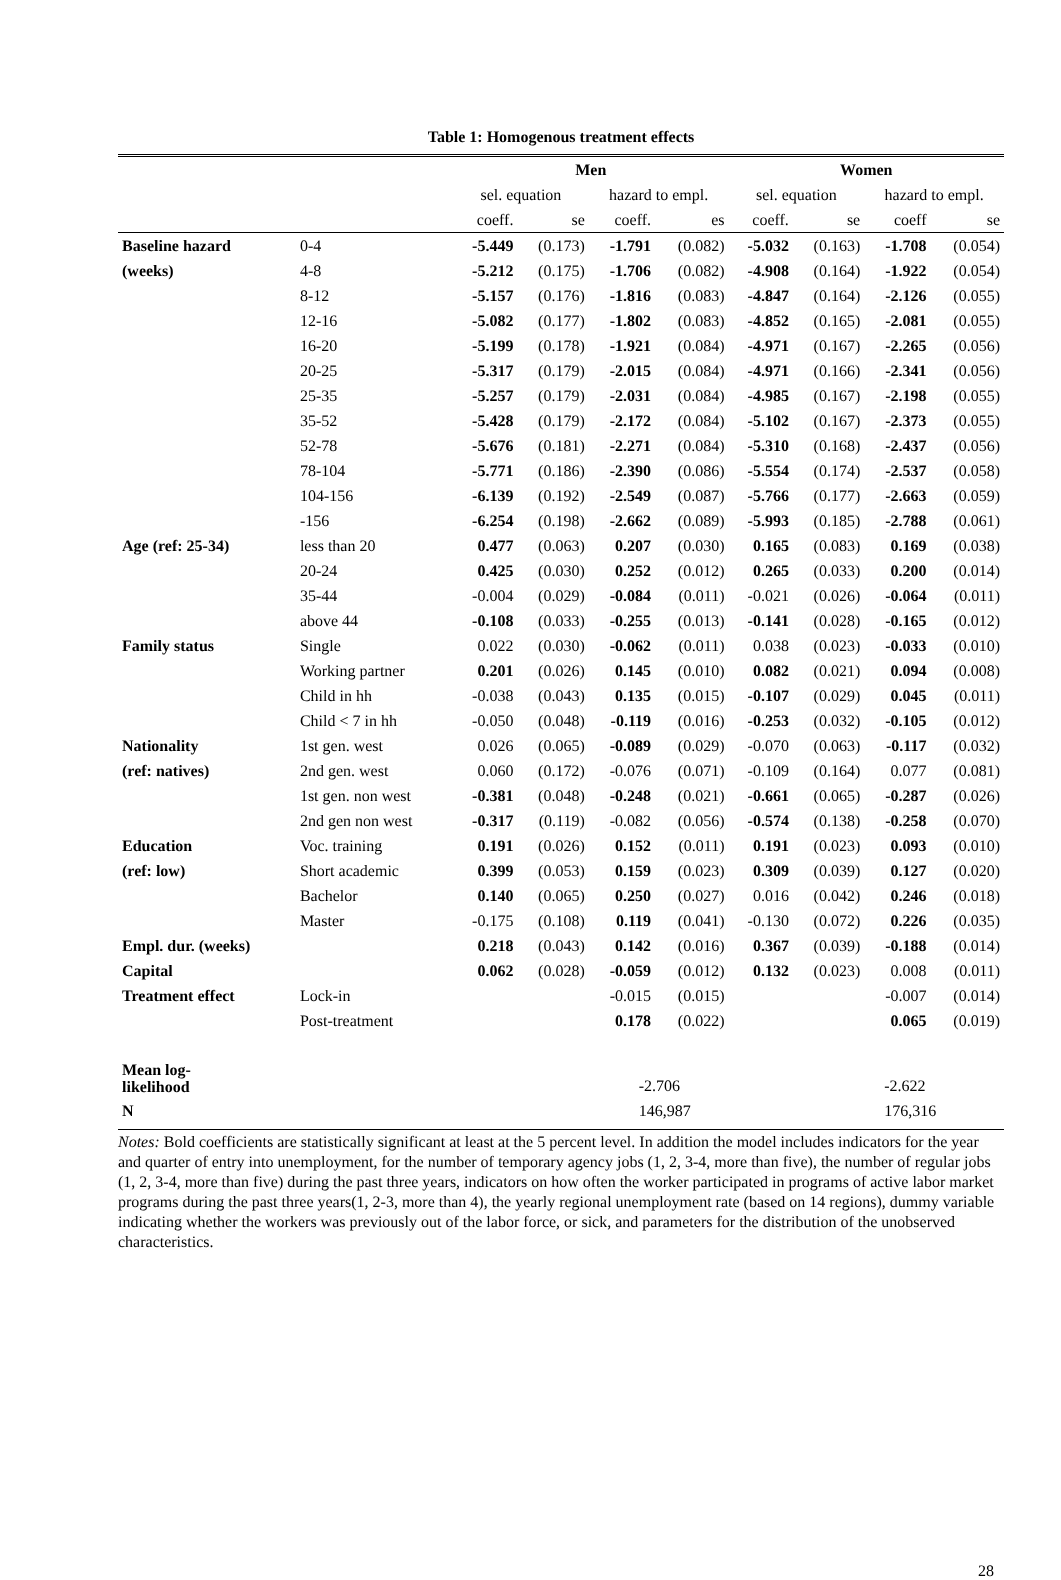Table 1: Homogenous treatment effects
| | | Men | | | | Women | | | |
| --- | --- | --- | --- | --- | --- | --- | --- | --- | --- |
| | | sel. equation | | hazard to empl. | | sel. equation | | hazard to empl. | |
| | | coeff. | se | coeff. | es | coeff. | se | coeff | se |
| Baseline hazard | 0-4 | -5.449 | (0.173) | -1.791 | (0.082) | -5.032 | (0.163) | -1.708 | (0.054) |
| (weeks) | 4-8 | -5.212 | (0.175) | -1.706 | (0.082) | -4.908 | (0.164) | -1.922 | (0.054) |
| | 8-12 | -5.157 | (0.176) | -1.816 | (0.083) | -4.847 | (0.164) | -2.126 | (0.055) |
| | 12-16 | -5.082 | (0.177) | -1.802 | (0.083) | -4.852 | (0.165) | -2.081 | (0.055) |
| | 16-20 | -5.199 | (0.178) | -1.921 | (0.084) | -4.971 | (0.167) | -2.265 | (0.056) |
| | 20-25 | -5.317 | (0.179) | -2.015 | (0.084) | -4.971 | (0.166) | -2.341 | (0.056) |
| | 25-35 | -5.257 | (0.179) | -2.031 | (0.084) | -4.985 | (0.167) | -2.198 | (0.055) |
| | 35-52 | -5.428 | (0.179) | -2.172 | (0.084) | -5.102 | (0.167) | -2.373 | (0.055) |
| | 52-78 | -5.676 | (0.181) | -2.271 | (0.084) | -5.310 | (0.168) | -2.437 | (0.056) |
| | 78-104 | -5.771 | (0.186) | -2.390 | (0.086) | -5.554 | (0.174) | -2.537 | (0.058) |
| | 104-156 | -6.139 | (0.192) | -2.549 | (0.087) | -5.766 | (0.177) | -2.663 | (0.059) |
| | -156 | -6.254 | (0.198) | -2.662 | (0.089) | -5.993 | (0.185) | -2.788 | (0.061) |
| Age (ref: 25-34) | less than 20 | 0.477 | (0.063) | 0.207 | (0.030) | 0.165 | (0.083) | 0.169 | (0.038) |
| | 20-24 | 0.425 | (0.030) | 0.252 | (0.012) | 0.265 | (0.033) | 0.200 | (0.014) |
| | 35-44 | -0.004 | (0.029) | -0.084 | (0.011) | -0.021 | (0.026) | -0.064 | (0.011) |
| | above 44 | -0.108 | (0.033) | -0.255 | (0.013) | -0.141 | (0.028) | -0.165 | (0.012) |
| Family status | Single | 0.022 | (0.030) | -0.062 | (0.011) | 0.038 | (0.023) | -0.033 | (0.010) |
| | Working partner | 0.201 | (0.026) | 0.145 | (0.010) | 0.082 | (0.021) | 0.094 | (0.008) |
| | Child in hh | -0.038 | (0.043) | 0.135 | (0.015) | -0.107 | (0.029) | 0.045 | (0.011) |
| | Child < 7 in hh | -0.050 | (0.048) | -0.119 | (0.016) | -0.253 | (0.032) | -0.105 | (0.012) |
| Nationality | 1st gen. west | 0.026 | (0.065) | -0.089 | (0.029) | -0.070 | (0.063) | -0.117 | (0.032) |
| (ref: natives) | 2nd gen. west | 0.060 | (0.172) | -0.076 | (0.071) | -0.109 | (0.164) | 0.077 | (0.081) |
| | 1st gen. non west | -0.381 | (0.048) | -0.248 | (0.021) | -0.661 | (0.065) | -0.287 | (0.026) |
| | 2nd gen non west | -0.317 | (0.119) | -0.082 | (0.056) | -0.574 | (0.138) | -0.258 | (0.070) |
| Education | Voc. training | 0.191 | (0.026) | 0.152 | (0.011) | 0.191 | (0.023) | 0.093 | (0.010) |
| (ref: low) | Short academic | 0.399 | (0.053) | 0.159 | (0.023) | 0.309 | (0.039) | 0.127 | (0.020) |
| | Bachelor | 0.140 | (0.065) | 0.250 | (0.027) | 0.016 | (0.042) | 0.246 | (0.018) |
| | Master | -0.175 | (0.108) | 0.119 | (0.041) | -0.130 | (0.072) | 0.226 | (0.035) |
| Empl. dur. (weeks) | | 0.218 | (0.043) | 0.142 | (0.016) | 0.367 | (0.039) | -0.188 | (0.014) |
| Capital | | 0.062 | (0.028) | -0.059 | (0.012) | 0.132 | (0.023) | 0.008 | (0.011) |
| Treatment effect | Lock-in | | | -0.015 | (0.015) | | | -0.007 | (0.014) |
| | Post-treatment | | | 0.178 | (0.022) | | | 0.065 | (0.019) |
| Mean log- likelihood | | | | -2.706 | | | | -2.622 | |
| N | | | | 146,987 | | | | 176,316 | |
Notes: Bold coefficients are statistically significant at least at the 5 percent level. In addition the model includes indicators for the year and quarter of entry into unemployment, for the number of temporary agency jobs (1, 2, 3-4, more than five), the number of regular jobs (1, 2, 3-4, more than five) during the past three years, indicators on how often the worker participated in programs of active labor market programs during the past three years(1, 2-3, more than 4), the yearly regional unemployment rate (based on 14 regions), dummy variable indicating whether the workers was previously out of the labor force, or sick, and parameters for the distribution of the unobserved characteristics.
28